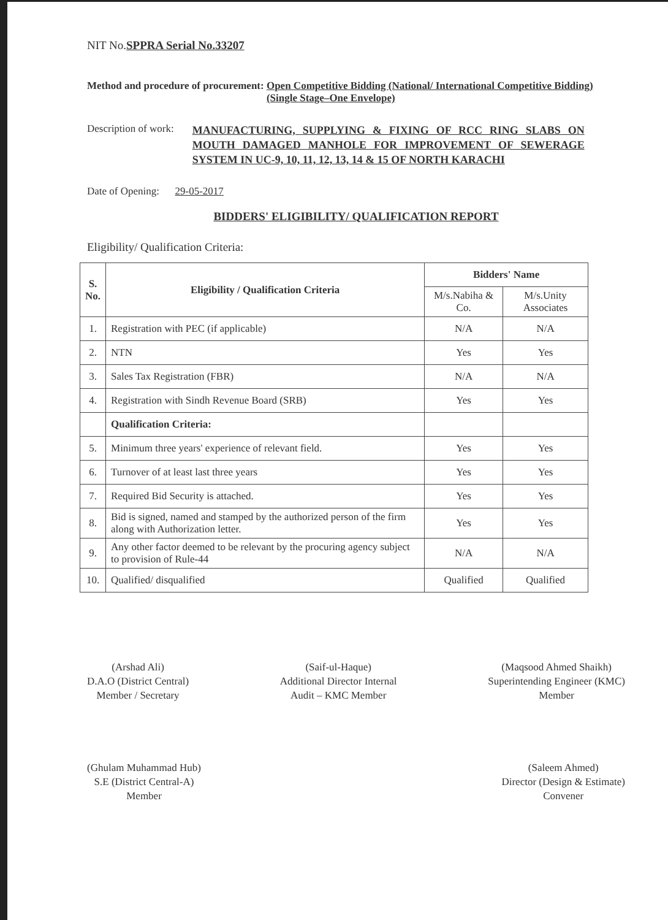NIT No.SPPRA Serial No.33207
Method and procedure of procurement: Open Competitive Bidding (National/ International Competitive Bidding) (Single Stage–One Envelope)
Description of work: MANUFACTURING, SUPPLYING & FIXING OF RCC RING SLABS ON MOUTH DAMAGED MANHOLE FOR IMPROVEMENT OF SEWERAGE SYSTEM IN UC-9, 10, 11, 12, 13, 14 & 15 OF NORTH KARACHI
Date of Opening: 29-05-2017
BIDDERS' ELIGIBILITY/ QUALIFICATION REPORT
Eligibility/ Qualification Criteria:
| S. No. | Eligibility / Qualification Criteria | Bidders' Name | |
| --- | --- | --- | --- |
| | | M/s.Nabiha & Co. | M/s.Unity Associates |
| 1. | Registration with PEC (if applicable) | N/A | N/A |
| 2. | NTN | Yes | Yes |
| 3. | Sales Tax Registration (FBR) | N/A | N/A |
| 4. | Registration with Sindh Revenue Board (SRB) | Yes | Yes |
| | Qualification Criteria: | | |
| 5. | Minimum three years' experience of relevant field. | Yes | Yes |
| 6. | Turnover of at least last three years | Yes | Yes |
| 7. | Required Bid Security is attached. | Yes | Yes |
| 8. | Bid is signed, named and stamped by the authorized person of the firm along with Authorization letter. | Yes | Yes |
| 9. | Any other factor deemed to be relevant by the procuring agency subject to provision of Rule-44 | N/A | N/A |
| 10. | Qualified/ disqualified | Qualified | Qualified |
(Arshad Ali)
D.A.O (District Central)
Member / Secretary
(Saif-ul-Haque)
Additional Director Internal
Audit – KMC Member
(Maqsood Ahmed Shaikh)
Superintending Engineer (KMC)
Member
(Ghulam Muhammad Hub)
S.E (District Central-A)
Member
(Saleem Ahmed)
Director (Design & Estimate)
Convener